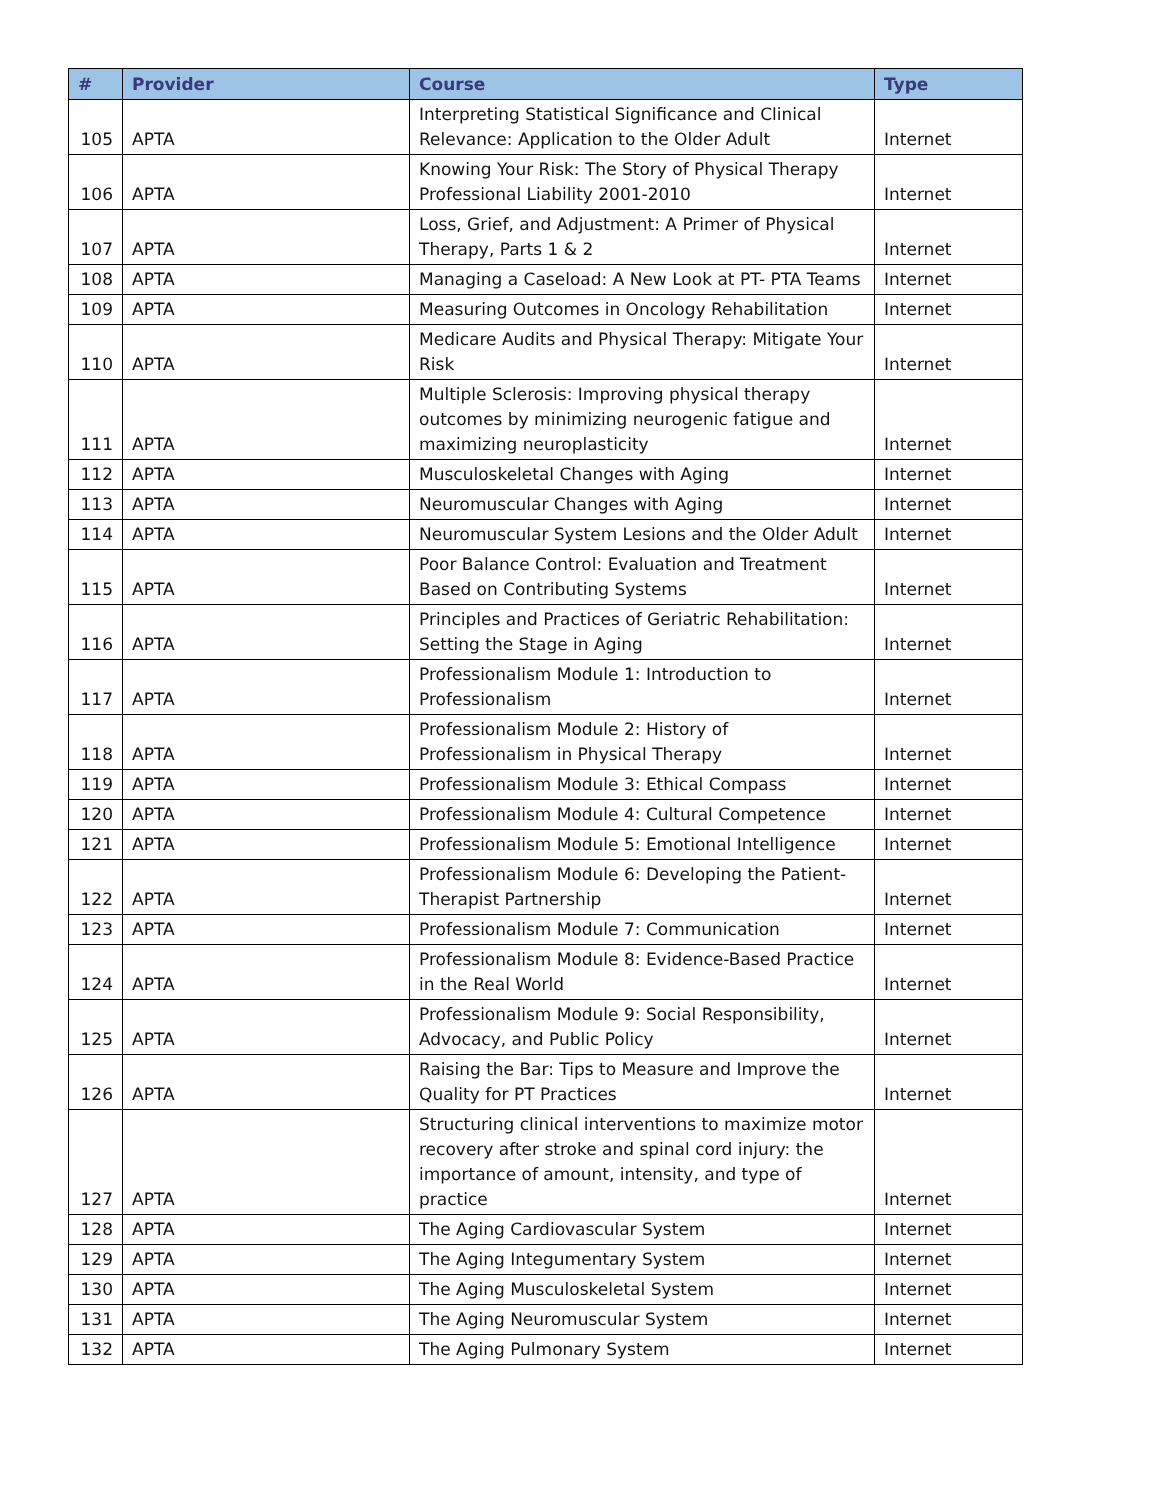| # | Provider | Course | Type |
| --- | --- | --- | --- |
| 105 | APTA | Interpreting Statistical Significance and Clinical Relevance: Application to the Older Adult | Internet |
| 106 | APTA | Knowing Your Risk: The Story of Physical Therapy Professional Liability 2001-2010 | Internet |
| 107 | APTA | Loss, Grief, and Adjustment: A Primer of Physical Therapy, Parts 1 & 2 | Internet |
| 108 | APTA | Managing a Caseload: A New Look at PT- PTA Teams | Internet |
| 109 | APTA | Measuring Outcomes in Oncology Rehabilitation | Internet |
| 110 | APTA | Medicare Audits and Physical Therapy: Mitigate Your Risk | Internet |
| 111 | APTA | Multiple Sclerosis: Improving physical therapy outcomes by minimizing neurogenic fatigue and maximizing neuroplasticity | Internet |
| 112 | APTA | Musculoskeletal Changes with Aging | Internet |
| 113 | APTA | Neuromuscular Changes with Aging | Internet |
| 114 | APTA | Neuromuscular System Lesions and the Older Adult | Internet |
| 115 | APTA | Poor Balance Control: Evaluation and Treatment Based on Contributing Systems | Internet |
| 116 | APTA | Principles and Practices of Geriatric Rehabilitation: Setting the Stage in Aging | Internet |
| 117 | APTA | Professionalism Module 1: Introduction to Professionalism | Internet |
| 118 | APTA | Professionalism Module 2: History of Professionalism in Physical Therapy | Internet |
| 119 | APTA | Professionalism Module 3: Ethical Compass | Internet |
| 120 | APTA | Professionalism Module 4: Cultural Competence | Internet |
| 121 | APTA | Professionalism Module 5: Emotional Intelligence | Internet |
| 122 | APTA | Professionalism Module 6: Developing the Patient-Therapist Partnership | Internet |
| 123 | APTA | Professionalism Module 7: Communication | Internet |
| 124 | APTA | Professionalism Module 8: Evidence-Based Practice in the Real World | Internet |
| 125 | APTA | Professionalism Module 9: Social Responsibility, Advocacy, and Public Policy | Internet |
| 126 | APTA | Raising the Bar: Tips to Measure and Improve the Quality for PT Practices | Internet |
| 127 | APTA | Structuring clinical interventions to maximize motor recovery after stroke and spinal cord injury: the importance of amount, intensity, and type of practice | Internet |
| 128 | APTA | The Aging Cardiovascular System | Internet |
| 129 | APTA | The Aging Integumentary System | Internet |
| 130 | APTA | The Aging Musculoskeletal System | Internet |
| 131 | APTA | The Aging Neuromuscular System | Internet |
| 132 | APTA | The Aging Pulmonary System | Internet |